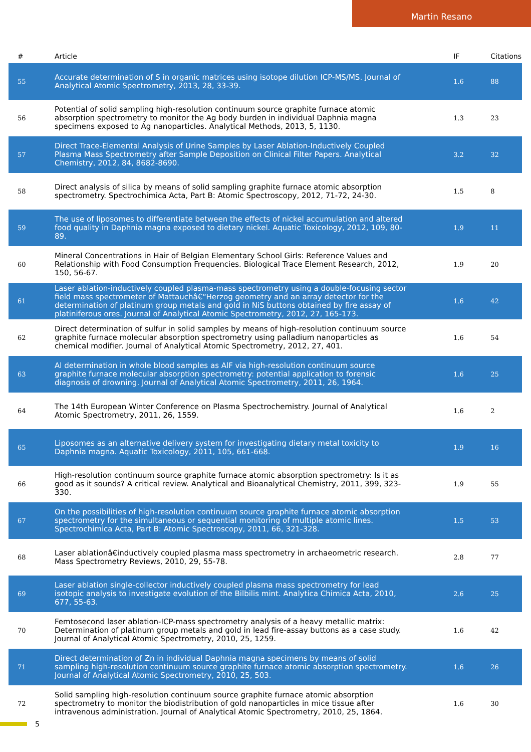Martin Resano
| # | Article | IF | Citations |
| --- | --- | --- | --- |
| 55 | Accurate determination of S in organic matrices using isotope dilution ICP-MS/MS. Journal of Analytical Atomic Spectrometry, 2013, 28, 33-39. | 1.6 | 88 |
| 56 | Potential of solid sampling high-resolution continuum source graphite furnace atomic absorption spectrometry to monitor the Ag body burden in individual Daphnia magna specimens exposed to Ag nanoparticles. Analytical Methods, 2013, 5, 1130. | 1.3 | 23 |
| 57 | Direct Trace-Elemental Analysis of Urine Samples by Laser Ablation-Inductively Coupled Plasma Mass Spectrometry after Sample Deposition on Clinical Filter Papers. Analytical Chemistry, 2012, 84, 8682-8690. | 3.2 | 32 |
| 58 | Direct analysis of silica by means of solid sampling graphite furnace atomic absorption spectrometry. Spectrochimica Acta, Part B: Atomic Spectroscopy, 2012, 71-72, 24-30. | 1.5 | 8 |
| 59 | The use of liposomes to differentiate between the effects of nickel accumulation and altered food quality in Daphnia magna exposed to dietary nickel. Aquatic Toxicology, 2012, 109, 80-89. | 1.9 | 11 |
| 60 | Mineral Concentrations in Hair of Belgian Elementary School Girls: Reference Values and Relationship with Food Consumption Frequencies. Biological Trace Element Research, 2012, 150, 56-67. | 1.9 | 20 |
| 61 | Laser ablation-inductively coupled plasma-mass spectrometry using a double-focusing sector field mass spectrometer of Mattauchâ€“Herzog geometry and an array detector for the determination of platinum group metals and gold in NiS buttons obtained by fire assay of platiniferous ores. Journal of Analytical Atomic Spectrometry, 2012, 27, 165-173. | 1.6 | 42 |
| 62 | Direct determination of sulfur in solid samples by means of high-resolution continuum source graphite furnace molecular absorption spectrometry using palladium nanoparticles as chemical modifier. Journal of Analytical Atomic Spectrometry, 2012, 27, 401. | 1.6 | 54 |
| 63 | Al determination in whole blood samples as AlF via high-resolution continuum source graphite furnace molecular absorption spectrometry: potential application to forensic diagnosis of drowning. Journal of Analytical Atomic Spectrometry, 2011, 26, 1964. | 1.6 | 25 |
| 64 | The 14th European Winter Conference on Plasma Spectrochemistry. Journal of Analytical Atomic Spectrometry, 2011, 26, 1559. | 1.6 | 2 |
| 65 | Liposomes as an alternative delivery system for investigating dietary metal toxicity to Daphnia magna. Aquatic Toxicology, 2011, 105, 661-668. | 1.9 | 16 |
| 66 | High-resolution continuum source graphite furnace atomic absorption spectrometry: Is it as good as it sounds? A critical review. Analytical and Bioanalytical Chemistry, 2011, 399, 323-330. | 1.9 | 55 |
| 67 | On the possibilities of high-resolution continuum source graphite furnace atomic absorption spectrometry for the simultaneous or sequential monitoring of multiple atomic lines. Spectrochimica Acta, Part B: Atomic Spectroscopy, 2011, 66, 321-328. | 1.5 | 53 |
| 68 | Laser ablationâ€inductively coupled plasma mass spectrometry in archaeometric research. Mass Spectrometry Reviews, 2010, 29, 55-78. | 2.8 | 77 |
| 69 | Laser ablation single-collector inductively coupled plasma mass spectrometry for lead isotopic analysis to investigate evolution of the Bilbilis mint. Analytica Chimica Acta, 2010, 677, 55-63. | 2.6 | 25 |
| 70 | Femtosecond laser ablation-ICP-mass spectrometry analysis of a heavy metallic matrix: Determination of platinum group metals and gold in lead fire-assay buttons as a case study. Journal of Analytical Atomic Spectrometry, 2010, 25, 1259. | 1.6 | 42 |
| 71 | Direct determination of Zn in individual Daphnia magna specimens by means of solid sampling high-resolution continuum source graphite furnace atomic absorption spectrometry. Journal of Analytical Atomic Spectrometry, 2010, 25, 503. | 1.6 | 26 |
| 72 | Solid sampling high-resolution continuum source graphite furnace atomic absorption spectrometry to monitor the biodistribution of gold nanoparticles in mice tissue after intravenous administration. Journal of Analytical Atomic Spectrometry, 2010, 25, 1864. | 1.6 | 30 |
5